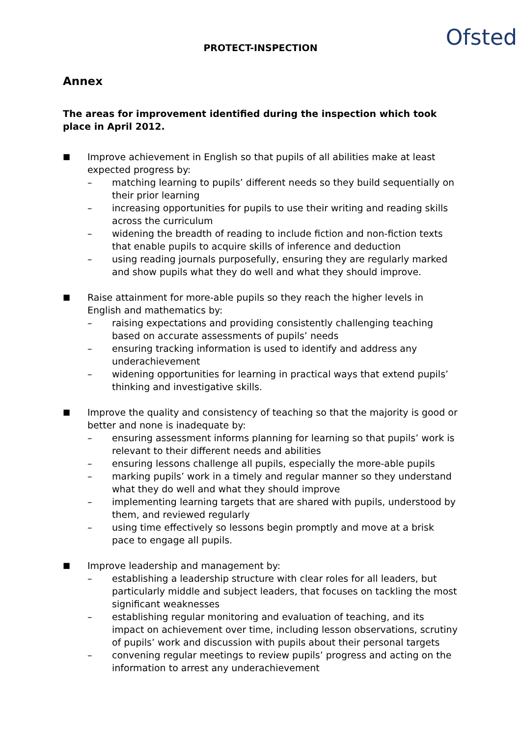PROTECT-INSPECTION
Ofsted
Annex
The areas for improvement identified during the inspection which took place in April 2012.
■
Improve achievement in English so that pupils of all abilities make at least expected progress by:
– matching learning to pupils’ different needs so they build sequentially on their prior learning
– increasing opportunities for pupils to use their writing and reading skills across the curriculum
– widening the breadth of reading to include fiction and non-fiction texts that enable pupils to acquire skills of inference and deduction
– using reading journals purposefully, ensuring they are regularly marked and show pupils what they do well and what they should improve.
■
Raise attainment for more-able pupils so they reach the higher levels in English and mathematics by:
– raising expectations and providing consistently challenging teaching based on accurate assessments of pupils’ needs
– ensuring tracking information is used to identify and address any underachievement
– widening opportunities for learning in practical ways that extend pupils’ thinking and investigative skills.
■
Improve the quality and consistency of teaching so that the majority is good or better and none is inadequate by:
– ensuring assessment informs planning for learning so that pupils’ work is relevant to their different needs and abilities
– ensuring lessons challenge all pupils, especially the more-able pupils
– marking pupils’ work in a timely and regular manner so they understand what they do well and what they should improve
– implementing learning targets that are shared with pupils, understood by them, and reviewed regularly
– using time effectively so lessons begin promptly and move at a brisk pace to engage all pupils.
■
Improve leadership and management by:
– establishing a leadership structure with clear roles for all leaders, but particularly middle and subject leaders, that focuses on tackling the most significant weaknesses
– establishing regular monitoring and evaluation of teaching, and its impact on achievement over time, including lesson observations, scrutiny of pupils’ work and discussion with pupils about their personal targets
– convening regular meetings to review pupils’ progress and acting on the information to arrest any underachievement